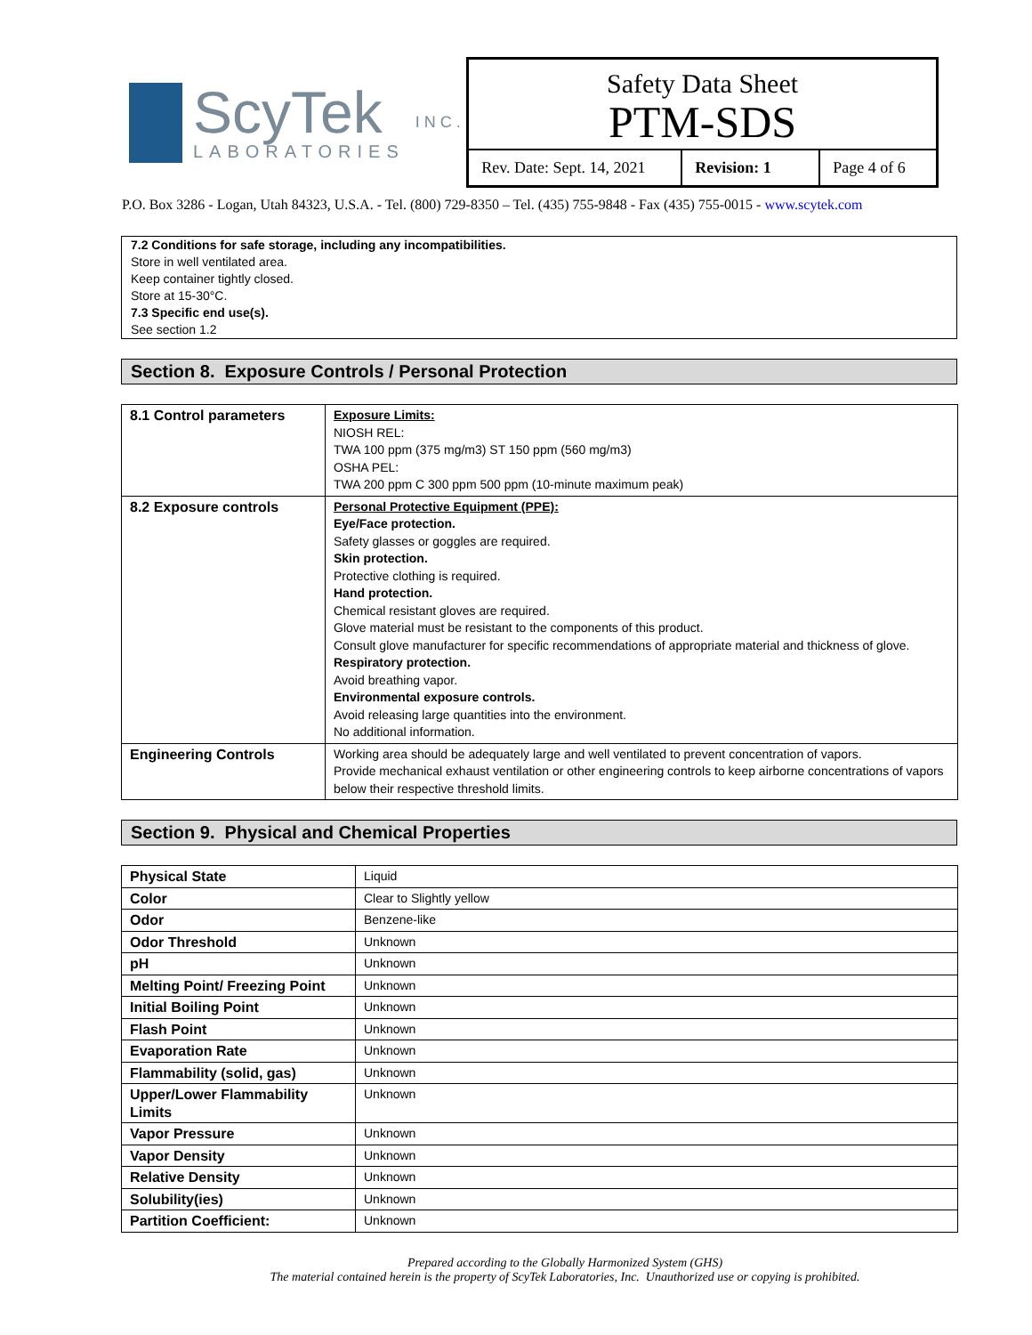ScyTek
LABORATORIES
I N C .
Safety Data Sheet
PTM-SDS
Rev. Date: Sept. 14, 2021
Revision: 1 Page 4 of 6
P.O. Box 3286 - Logan, Utah 84323, U.S.A. - Tel. (800) 729-8350 – Tel. (435) 755-9848 - Fax (435) 755-0015 - www.scytek.com
7.2 Conditions for safe storage, including any incompatibilities.
Store in well ventilated area.
Keep container tightly closed.
Store at 15-30°C.
7.3 Specific end use(s).
See section 1.2
Section 8. Exposure Controls / Personal Protection
| 8.1 Control parameters | Exposure Limits: NIOSH REL: TWA 100 ppm (375 mg/m3) ST 150 ppm (560 mg/m3) OSHA PEL: TWA 200 ppm C 300 ppm 500 ppm (10-minute maximum peak) |
| 8.2 Exposure controls | Personal Protective Equipment (PPE): Eye/Face protection. Safety glasses or goggles are required. Skin protection. Protective clothing is required. Hand protection. Chemical resistant gloves are required. Glove material must be resistant to the components of this product. Consult glove manufacturer for specific recommendations of appropriate material and thickness of glove. Respiratory protection. Avoid breathing vapor. Environmental exposure controls. Avoid releasing large quantities into the environment. No additional information. |
| Engineering Controls | Working area should be adequately large and well ventilated to prevent concentration of vapors. Provide mechanical exhaust ventilation or other engineering controls to keep airborne concentrations of vapors below their respective threshold limits. |
Section 9. Physical and Chemical Properties
| Physical State | Liquid |
| Color | Clear to Slightly yellow |
| Odor | Benzene-like |
| Odor Threshold | Unknown |
| pH | Unknown |
| Melting Point/ Freezing Point | Unknown |
| Initial Boiling Point | Unknown |
| Flash Point | Unknown |
| Evaporation Rate | Unknown |
| Flammability (solid, gas) | Unknown |
| Upper/Lower Flammability Limits | Unknown |
| Vapor Pressure | Unknown |
| Vapor Density | Unknown |
| Relative Density | Unknown |
| Solubility(ies) | Unknown |
| Partition Coefficient: | Unknown |
Prepared according to the Globally Harmonized System (GHS)
The material contained herein is the property of ScyTek Laboratories, Inc. Unauthorized use or copying is prohibited.